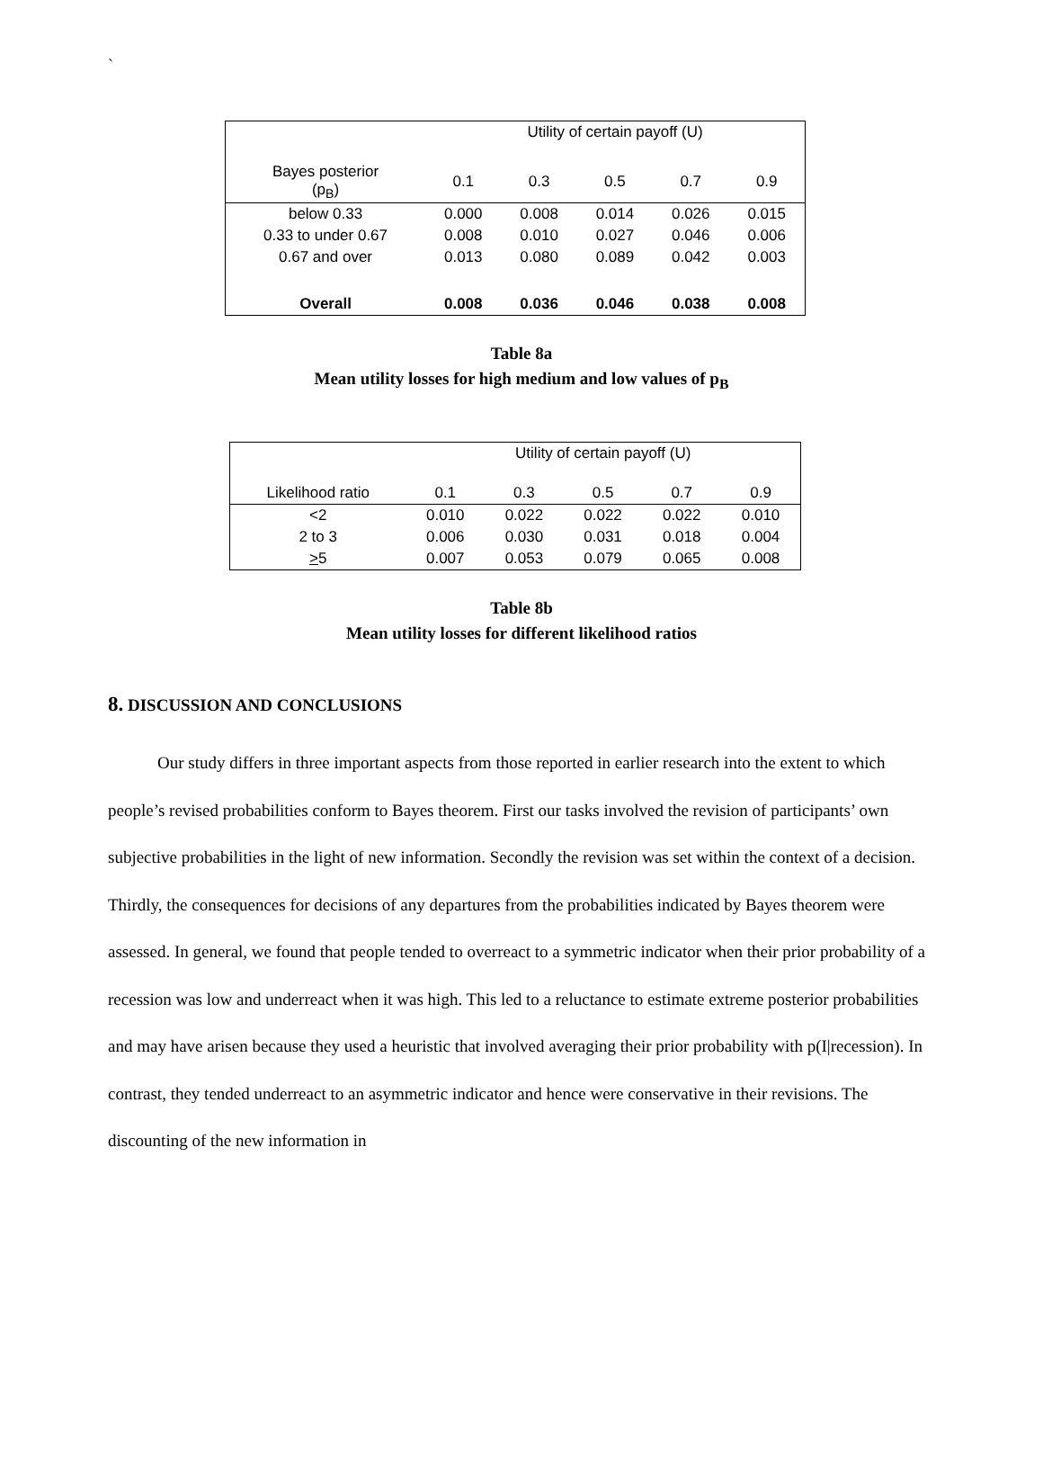`
| | Utility of certain payoff (U) | | | | |
| Bayes posterior (p<sub>B</sub>) | 0.1 | 0.3 | 0.5 | 0.7 | 0.9 |
| below 0.33 | 0.000 | 0.008 | 0.014 | 0.026 | 0.015 |
| 0.33 to under 0.67 | 0.008 | 0.010 | 0.027 | 0.046 | 0.006 |
| 0.67 and over | 0.013 | 0.080 | 0.089 | 0.042 | 0.003 |
| Overall | 0.008 | 0.036 | 0.046 | 0.038 | 0.008 |
Table 8a
Mean utility losses for high medium and low values of p<sub>B</sub>
| | Utility of certain payoff (U) | | | | |
| Likelihood ratio | 0.1 | 0.3 | 0.5 | 0.7 | 0.9 |
| <2 | 0.010 | 0.022 | 0.022 | 0.022 | 0.010 |
| 2 to 3 | 0.006 | 0.030 | 0.031 | 0.018 | 0.004 |
| > 5 | 0.007 | 0.053 | 0.079 | 0.065 | 0.008 |
Table 8b
Mean utility losses for different likelihood ratios
8. DISCUSSION AND CONCLUSIONS
Our study differs in three important aspects from those reported in earlier research into the extent to which people’s revised probabilities conform to Bayes theorem. First our tasks involved the revision of participants’ own subjective probabilities in the light of new information. Secondly the revision was set within the context of a decision. Thirdly, the consequences for decisions of any departures from the probabilities indicated by Bayes theorem were assessed. In general, we found that people tended to overreact to a symmetric indicator when their prior probability of a recession was low and underreact when it was high. This led to a reluctance to estimate extreme posterior probabilities and may have arisen because they used a heuristic that involved averaging their prior probability with p(I|recession). In contrast, they tended underreact to an asymmetric indicator and hence were conservative in their revisions. The discounting of the new information in